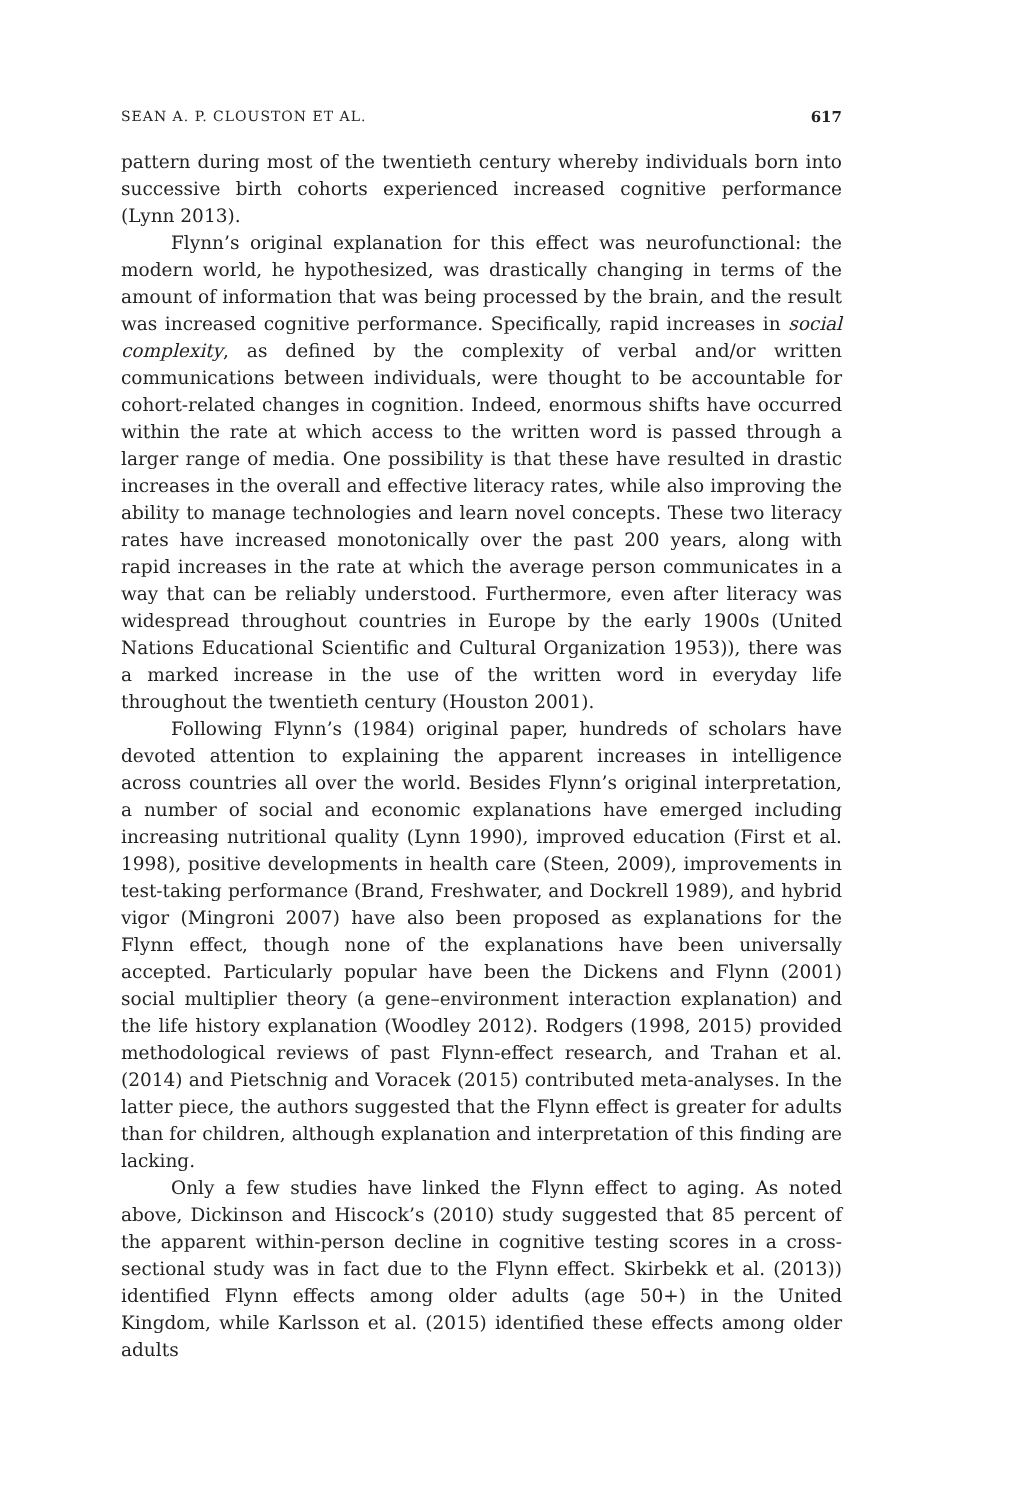SEAN A. P. CLOUSTON ET AL. 617
pattern during most of the twentieth century whereby individuals born into successive birth cohorts experienced increased cognitive performance (Lynn 2013).
Flynn’s original explanation for this effect was neurofunctional: the modern world, he hypothesized, was drastically changing in terms of the amount of information that was being processed by the brain, and the result was increased cognitive performance. Specifically, rapid increases in social complexity, as defined by the complexity of verbal and/or written communications between individuals, were thought to be accountable for cohort-related changes in cognition. Indeed, enormous shifts have occurred within the rate at which access to the written word is passed through a larger range of media. One possibility is that these have resulted in drastic increases in the overall and effective literacy rates, while also improving the ability to manage technologies and learn novel concepts. These two literacy rates have increased monotonically over the past 200 years, along with rapid increases in the rate at which the average person communicates in a way that can be reliably understood. Furthermore, even after literacy was widespread throughout countries in Europe by the early 1900s (United Nations Educational Scientific and Cultural Organization 1953)), there was a marked increase in the use of the written word in everyday life throughout the twentieth century (Houston 2001).
Following Flynn’s (1984) original paper, hundreds of scholars have devoted attention to explaining the apparent increases in intelligence across countries all over the world. Besides Flynn’s original interpretation, a number of social and economic explanations have emerged including increasing nutritional quality (Lynn 1990), improved education (First et al. 1998), positive developments in health care (Steen, 2009), improvements in test-taking performance (Brand, Freshwater, and Dockrell 1989), and hybrid vigor (Mingroni 2007) have also been proposed as explanations for the Flynn effect, though none of the explanations have been universally accepted. Particularly popular have been the Dickens and Flynn (2001) social multiplier theory (a gene–environment interaction explanation) and the life history explanation (Woodley 2012). Rodgers (1998, 2015) provided methodological reviews of past Flynn-effect research, and Trahan et al. (2014) and Pietschnig and Voracek (2015) contributed meta-analyses. In the latter piece, the authors suggested that the Flynn effect is greater for adults than for children, although explanation and interpretation of this finding are lacking.
Only a few studies have linked the Flynn effect to aging. As noted above, Dickinson and Hiscock’s (2010) study suggested that 85 percent of the apparent within-person decline in cognitive testing scores in a cross-sectional study was in fact due to the Flynn effect. Skirbekk et al. (2013)) identified Flynn effects among older adults (age 50+) in the United Kingdom, while Karlsson et al. (2015) identified these effects among older adults